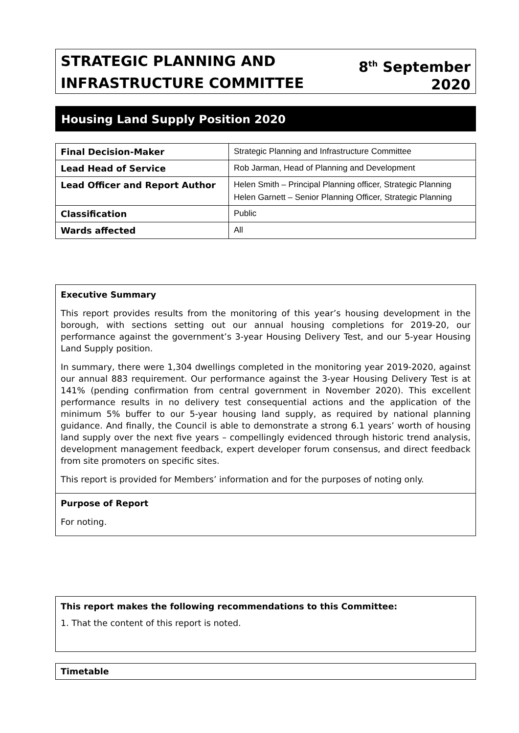STRATEGIC PLANNING AND
INFRASTRUCTURE COMMITTEE
8<sup>th</sup> September
2020
Housing Land Supply Position 2020
| Final Decision-Maker | Strategic Planning and Infrastructure Committee |
| Lead Head of Service | Rob Jarman, Head of Planning and Development |
| Lead Officer and Report Author | Helen Smith – Principal Planning officer, Strategic Planning Helen Garnett – Senior Planning Officer, Strategic Planning |
| Classification | Public |
| Wards affected | All |
Executive Summary
This report provides results from the monitoring of this year’s housing development in the borough, with sections setting out our annual housing completions for 2019-20, our performance against the government’s 3-year Housing Delivery Test, and our 5-year Housing Land Supply position.
In summary, there were 1,304 dwellings completed in the monitoring year 2019-2020, against our annual 883 requirement. Our performance against the 3-year Housing Delivery Test is at 141% (pending confirmation from central government in November 2020). This excellent performance results in no delivery test consequential actions and the application of the minimum 5% buffer to our 5-year housing land supply, as required by national planning guidance. And finally, the Council is able to demonstrate a strong 6.1 years’ worth of housing land supply over the next five years – compellingly evidenced through historic trend analysis, development management feedback, expert developer forum consensus, and direct feedback from site promoters on specific sites.
This report is provided for Members’ information and for the purposes of noting only.
Purpose of Report
For noting.
This report makes the following recommendations to this Committee:
1. That the content of this report is noted.
Timetable